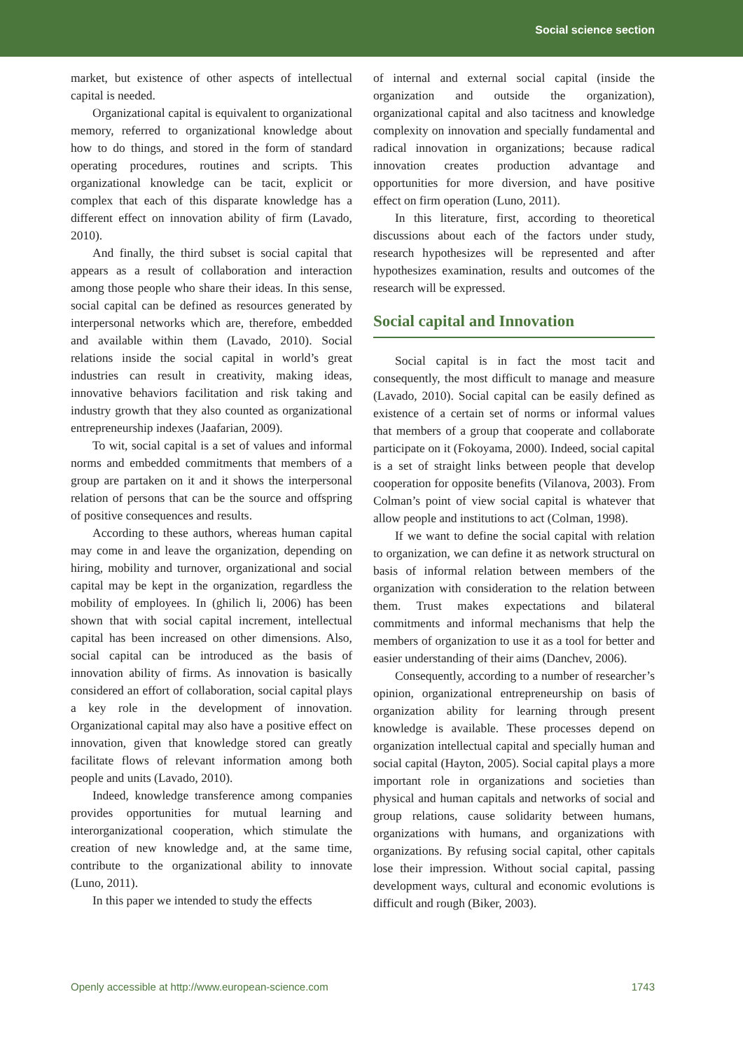Social science section
market, but existence of other aspects of intellectual capital is needed.
Organizational capital is equivalent to organizational memory, referred to organizational knowledge about how to do things, and stored in the form of standard operating procedures, routines and scripts. This organizational knowledge can be tacit, explicit or complex that each of this disparate knowledge has a different effect on innovation ability of firm (Lavado, 2010).
And finally, the third subset is social capital that appears as a result of collaboration and interaction among those people who share their ideas. In this sense, social capital can be defined as resources generated by interpersonal networks which are, therefore, embedded and available within them (Lavado, 2010). Social relations inside the social capital in world’s great industries can result in creativity, making ideas, innovative behaviors facilitation and risk taking and industry growth that they also counted as organizational entrepreneurship indexes (Jaafarian, 2009).
To wit, social capital is a set of values and informal norms and embedded commitments that members of a group are partaken on it and it shows the interpersonal relation of persons that can be the source and offspring of positive consequences and results.
According to these authors, whereas human capital may come in and leave the organization, depending on hiring, mobility and turnover, organizational and social capital may be kept in the organization, regardless the mobility of employees. In (ghilich li, 2006) has been shown that with social capital increment, intellectual capital has been increased on other dimensions. Also, social capital can be introduced as the basis of innovation ability of firms. As innovation is basically considered an effort of collaboration, social capital plays a key role in the development of innovation. Organizational capital may also have a positive effect on innovation, given that knowledge stored can greatly facilitate flows of relevant information among both people and units (Lavado, 2010).
Indeed, knowledge transference among companies provides opportunities for mutual learning and interorganizational cooperation, which stimulate the creation of new knowledge and, at the same time, contribute to the organizational ability to innovate (Luno, 2011).
In this paper we intended to study the effects
of internal and external social capital (inside the organization and outside the organization), organizational capital and also tacitness and knowledge complexity on innovation and specially fundamental and radical innovation in organizations; because radical innovation creates production advantage and opportunities for more diversion, and have positive effect on firm operation (Luno, 2011).
In this literature, first, according to theoretical discussions about each of the factors under study, research hypothesizes will be represented and after hypothesizes examination, results and outcomes of the research will be expressed.
Social capital and Innovation
Social capital is in fact the most tacit and consequently, the most difficult to manage and measure (Lavado, 2010). Social capital can be easily defined as existence of a certain set of norms or informal values that members of a group that cooperate and collaborate participate on it (Fokoyama, 2000). Indeed, social capital is a set of straight links between people that develop cooperation for opposite benefits (Vilanova, 2003). From Colman’s point of view social capital is whatever that allow people and institutions to act (Colman, 1998).
If we want to define the social capital with relation to organization, we can define it as network structural on basis of informal relation between members of the organization with consideration to the relation between them. Trust makes expectations and bilateral commitments and informal mechanisms that help the members of organization to use it as a tool for better and easier understanding of their aims (Danchev, 2006).
Consequently, according to a number of researcher’s opinion, organizational entrepreneurship on basis of organization ability for learning through present knowledge is available. These processes depend on organization intellectual capital and specially human and social capital (Hayton, 2005). Social capital plays a more important role in organizations and societies than physical and human capitals and networks of social and group relations, cause solidarity between humans, organizations with humans, and organizations with organizations. By refusing social capital, other capitals lose their impression. Without social capital, passing development ways, cultural and economic evolutions is difficult and rough (Biker, 2003).
Openly accessible at http://www.european-science.com 1743